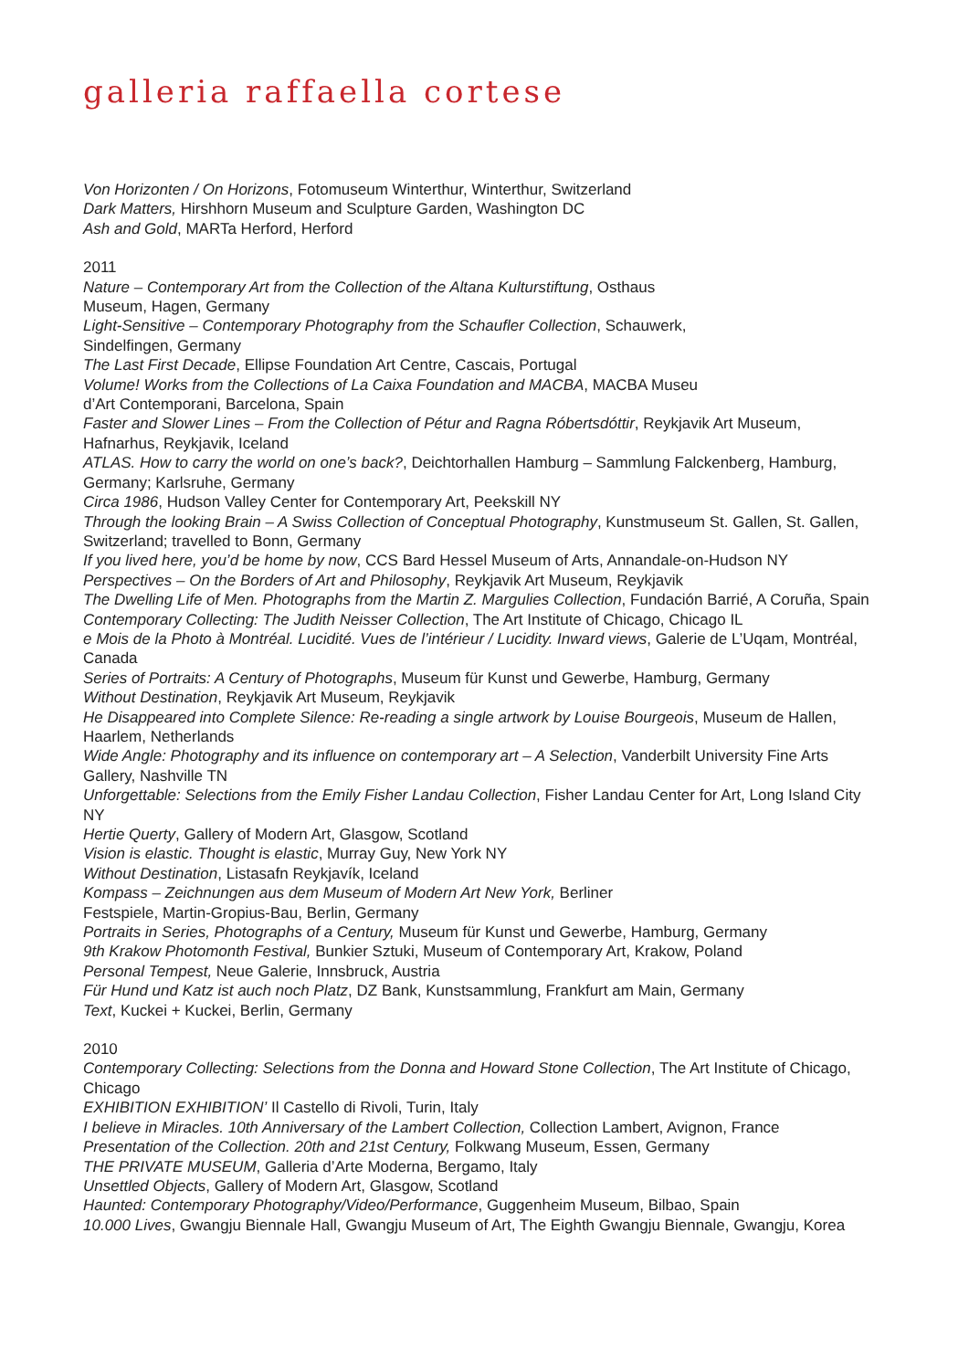galleria raffaella cortese
Von Horizonten / On Horizons, Fotomuseum Winterthur, Winterthur, Switzerland
Dark Matters, Hirshhorn Museum and Sculpture Garden, Washington DC
Ash and Gold, MARTa Herford, Herford
2011
Nature – Contemporary Art from the Collection of the Altana Kulturstiftung, Osthaus
Museum, Hagen, Germany
Light-Sensitive – Contemporary Photography from the Schaufler Collection, Schauwerk,
Sindelfingen, Germany
The Last First Decade, Ellipse Foundation Art Centre, Cascais, Portugal
Volume! Works from the Collections of La Caixa Foundation and MACBA, MACBA Museu
d’Art Contemporani, Barcelona, Spain
Faster and Slower Lines – From the Collection of Pétur and Ragna Róbertsdóttir, Reykjavik Art Museum, Hafnarhus, Reykjavik, Iceland
ATLAS. How to carry the world on one’s back?, Deichtorhallen Hamburg – Sammlung Falckenberg, Hamburg, Germany; Karlsruhe, Germany
Circa 1986, Hudson Valley Center for Contemporary Art, Peekskill NY
Through the looking Brain – A Swiss Collection of Conceptual Photography, Kunstmuseum St. Gallen, St. Gallen, Switzerland; travelled to Bonn, Germany
If you lived here, you’d be home by now, CCS Bard Hessel Museum of Arts, Annandale-on-Hudson NY
Perspectives – On the Borders of Art and Philosophy, Reykjavik Art Museum, Reykjavik
The Dwelling Life of Men. Photographs from the Martin Z. Margulies Collection, Fundación Barrié, A Coruña, Spain
Contemporary Collecting: The Judith Neisser Collection, The Art Institute of Chicago, Chicago IL
e Mois de la Photo à Montréal. Lucidité. Vues de l’intérieur / Lucidity. Inward views, Galerie de L’Uqam, Montréal, Canada
Series of Portraits: A Century of Photographs, Museum für Kunst und Gewerbe, Hamburg, Germany
Without Destination, Reykjavik Art Museum, Reykjavik
He Disappeared into Complete Silence: Re-reading a single artwork by Louise Bourgeois, Museum de Hallen, Haarlem, Netherlands
Wide Angle: Photography and its influence on contemporary art – A Selection, Vanderbilt University Fine Arts Gallery, Nashville TN
Unforgettable: Selections from the Emily Fisher Landau Collection, Fisher Landau Center for Art, Long Island City NY
Hertie Querty, Gallery of Modern Art, Glasgow, Scotland
Vision is elastic. Thought is elastic, Murray Guy, New York NY
Without Destination, Listasafn Reykjavík, Iceland
Kompass – Zeichnungen aus dem Museum of Modern Art New York, Berliner
Festspiele, Martin-Gropius-Bau, Berlin, Germany
Portraits in Series, Photographs of a Century, Museum für Kunst und Gewerbe, Hamburg, Germany
9th Krakow Photomonth Festival, Bunkier Sztuki, Museum of Contemporary Art, Krakow, Poland
Personal Tempest, Neue Galerie, Innsbruck, Austria
Für Hund und Katz ist auch noch Platz, DZ Bank, Kunstsammlung, Frankfurt am Main, Germany
Text, Kuckei + Kuckei, Berlin, Germany
2010
Contemporary Collecting: Selections from the Donna and Howard Stone Collection, The Art Institute of Chicago, Chicago
EXHIBITION EXHIBITION’ Il Castello di Rivoli, Turin, Italy
I believe in Miracles. 10th Anniversary of the Lambert Collection, Collection Lambert, Avignon, France
Presentation of the Collection. 20th and 21st Century, Folkwang Museum, Essen, Germany
THE PRIVATE MUSEUM, Galleria d’Arte Moderna, Bergamo, Italy
Unsettled Objects, Gallery of Modern Art, Glasgow, Scotland
Haunted: Contemporary Photography/Video/Performance, Guggenheim Museum, Bilbao, Spain
10.000 Lives, Gwangju Biennale Hall, Gwangju Museum of Art, The Eighth Gwangju Biennale, Gwangju, Korea